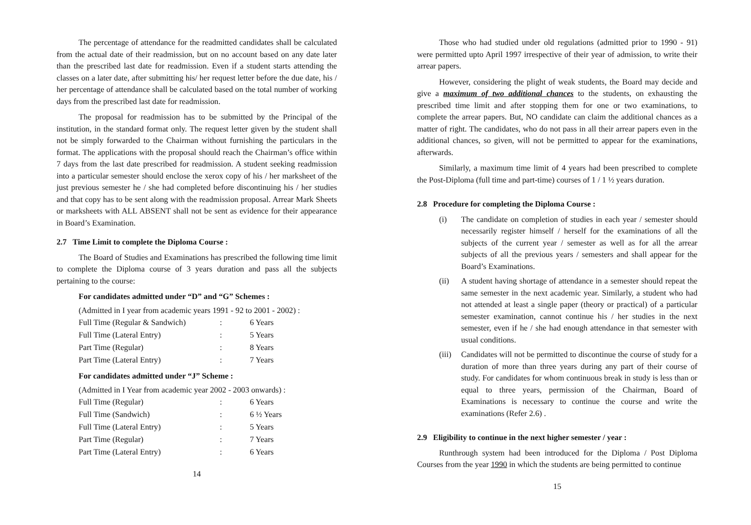The percentage of attendance for the readmitted candidates shall be calculated from the actual date of their readmission, but on no account based on any date later than the prescribed last date for readmission. Even if a student starts attending the classes on a later date, after submitting his/ her request letter before the due date, his / her percentage of attendance shall be calculated based on the total number of working days from the prescribed last date for readmission.
The proposal for readmission has to be submitted by the Principal of the institution, in the standard format only. The request letter given by the student shall not be simply forwarded to the Chairman without furnishing the particulars in the format. The applications with the proposal should reach the Chairman’s office within 7 days from the last date prescribed for readmission. A student seeking readmission into a particular semester should enclose the xerox copy of his / her marksheet of the just previous semester he / she had completed before discontinuing his / her studies and that copy has to be sent along with the readmission proposal. Arrear Mark Sheets or marksheets with ALL ABSENT shall not be sent as evidence for their appearance in Board’s Examination.
2.7 Time Limit to complete the Diploma Course :
The Board of Studies and Examinations has prescribed the following time limit to complete the Diploma course of 3 years duration and pass all the subjects pertaining to the course:
For candidates admitted under “D” and “G” Schemes :
(Admitted in I year from academic years 1991 - 92 to 2001 - 2002) :
| Full Time (Regular & Sandwich) | : | 6 Years |
| Full Time (Lateral Entry) | : | 5 Years |
| Part Time (Regular) | : | 8 Years |
| Part Time (Lateral Entry) | : | 7 Years |
For candidates admitted under “J” Scheme :
(Admitted in I Year from academic year 2002 - 2003 onwards) :
| Full Time (Regular) | : | 6 Years |
| Full Time (Sandwich) | : | 6 ½ Years |
| Full Time (Lateral Entry) | : | 5 Years |
| Part Time (Regular) | : | 7 Years |
| Part Time (Lateral Entry) | : | 6 Years |
14
Those who had studied under old regulations (admitted prior to 1990 - 91) were permitted upto April 1997 irrespective of their year of admission, to write their arrear papers.
However, considering the plight of weak students, the Board may decide and give a maximum of two additional chances to the students, on exhausting the prescribed time limit and after stopping them for one or two examinations, to complete the arrear papers. But, NO candidate can claim the additional chances as a matter of right. The candidates, who do not pass in all their arrear papers even in the additional chances, so given, will not be permitted to appear for the examinations, afterwards.
Similarly, a maximum time limit of 4 years had been prescribed to complete the Post-Diploma (full time and part-time) courses of 1 / 1 ½ years duration.
2.8 Procedure for completing the Diploma Course :
(i) The candidate on completion of studies in each year / semester should necessarily register himself / herself for the examinations of all the subjects of the current year / semester as well as for all the arrear subjects of all the previous years / semesters and shall appear for the Board’s Examinations.
(ii) A student having shortage of attendance in a semester should repeat the same semester in the next academic year. Similarly, a student who had not attended at least a single paper (theory or practical) of a particular semester examination, cannot continue his / her studies in the next semester, even if he / she had enough attendance in that semester with usual conditions.
(iii)
Candidates will not be permitted to discontinue the course of study for a duration of more than three years during any part of their course of study. For candidates for whom continuous break in study is less than or equal to three years, permission of the Chairman, Board of Examinations is necessary to continue the course and write the examinations (Refer 2.6) .
2.9 Eligibility to continue in the next higher semester / year :
Runthrough system had been introduced for the Diploma / Post Diploma Courses from the year 1990 in which the students are being permitted to continue
15